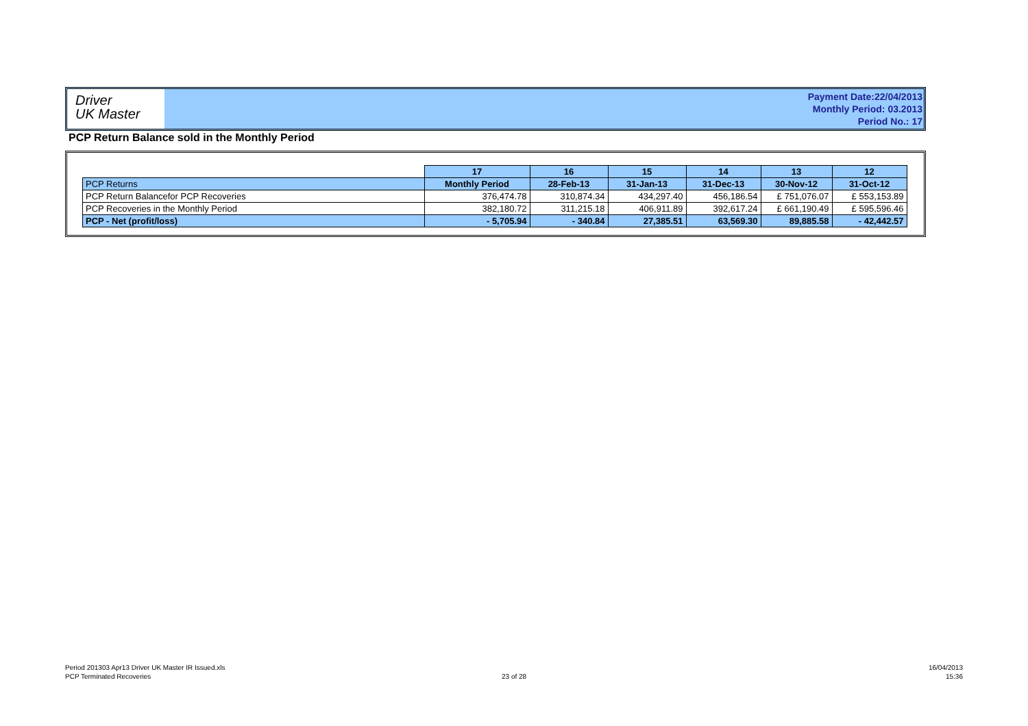Driver
UK Master
Payment Date:22/04/2013
Monthly Period: 03.2013
Period No.: 17
PCP Return Balance sold in the Monthly Period
| | 17 | 16 | 15 | 14 | 13 | 12 |
| PCP Returns | Monthly Period | 28-Feb-13 | 31-Jan-13 | 31-Dec-13 | 30-Nov-12 | 31-Oct-12 |
| PCP Return Balancefor PCP Recoveries | 376,474.78 | 310,874.34 | 434,297.40 | 456,186.54 | £ 751,076.07 | £ 553,153.89 |
| PCP Recoveries in the Monthly Period | 382,180.72 | 311,215.18 | 406,911.89 | 392,617.24 | £ 661,190.49 | £ 595,596.46 |
| PCP - Net (profit/loss) | - 5,705.94 | - 340.84 | 27,385.51 | 63,569.30 | 89,885.58 | - 42,442.57 |
Period 201303 Apr13 Driver UK Master IR Issued.xls
PCP Terminated Recoveries
23 of 28
16/04/2013
15:36